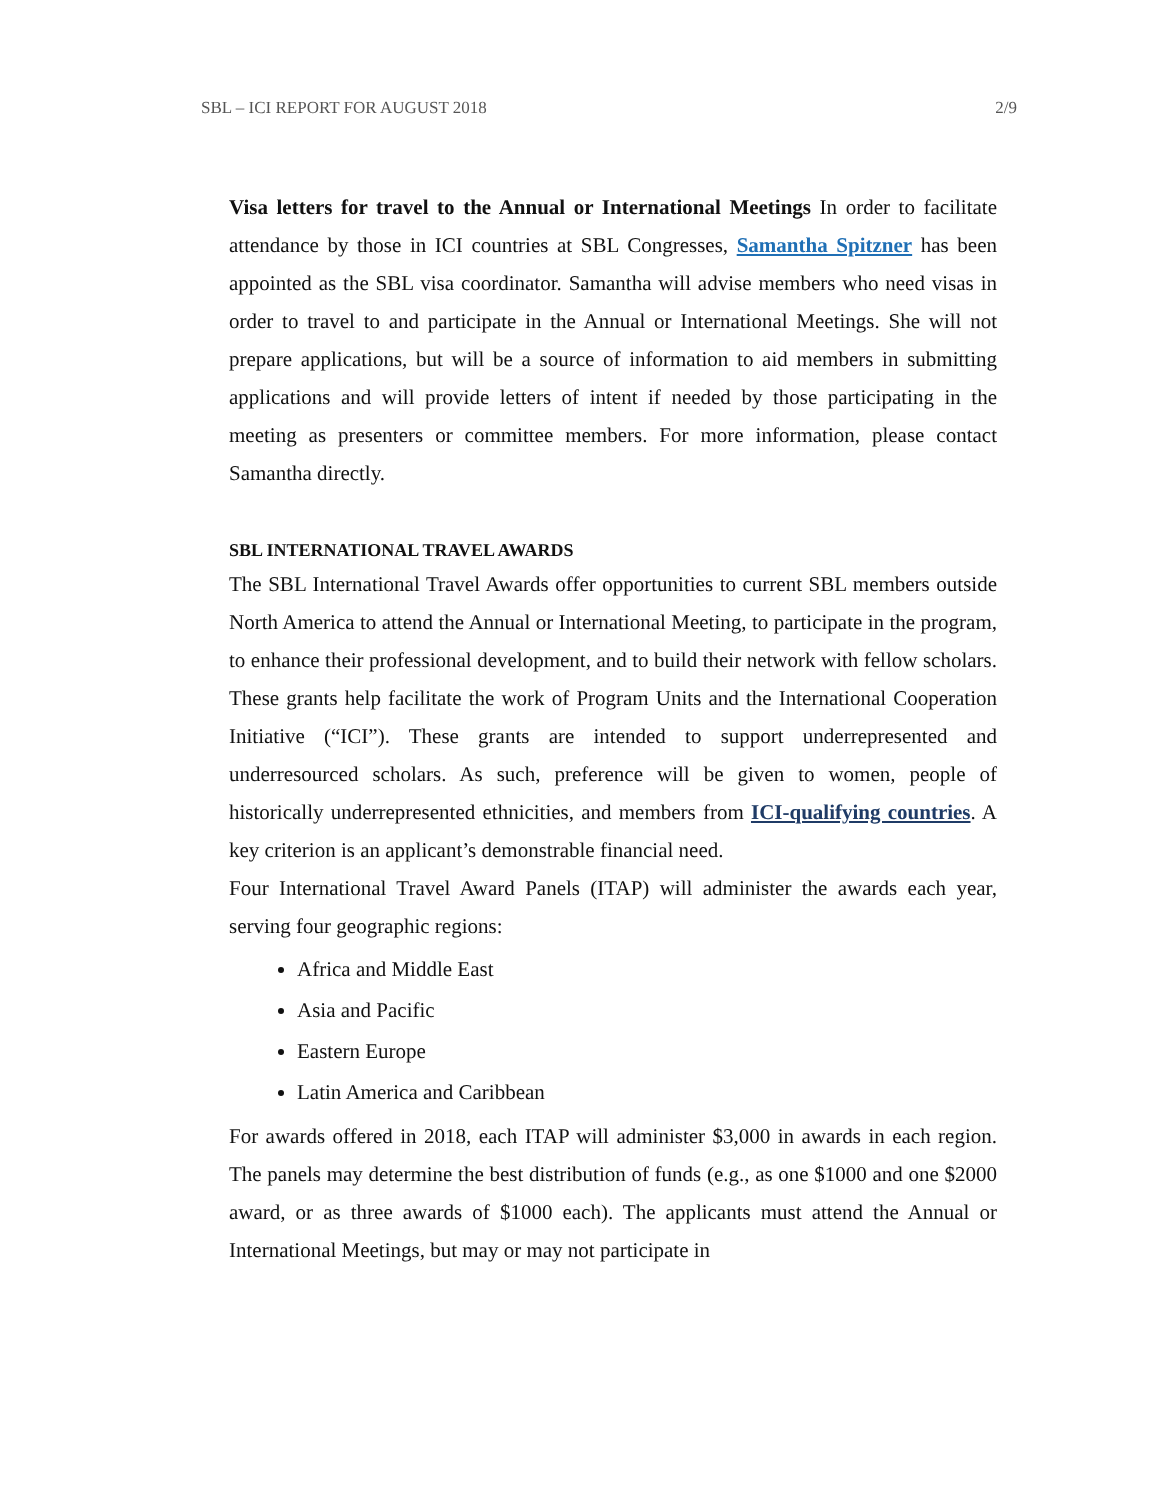SBL – ICI REPORT FOR AUGUST 2018 2/9
Visa letters for travel to the Annual or International Meetings In order to facilitate attendance by those in ICI countries at SBL Congresses, Samantha Spitzner has been appointed as the SBL visa coordinator. Samantha will advise members who need visas in order to travel to and participate in the Annual or International Meetings. She will not prepare applications, but will be a source of information to aid members in submitting applications and will provide letters of intent if needed by those participating in the meeting as presenters or committee members. For more information, please contact Samantha directly.
SBL INTERNATIONAL TRAVEL AWARDS
The SBL International Travel Awards offer opportunities to current SBL members outside North America to attend the Annual or International Meeting, to participate in the program, to enhance their professional development, and to build their network with fellow scholars. These grants help facilitate the work of Program Units and the International Cooperation Initiative (“ICI”). These grants are intended to support underrepresented and underresourced scholars. As such, preference will be given to women, people of historically underrepresented ethnicities, and members from ICI-qualifying countries. A key criterion is an applicant’s demonstrable financial need.
Four International Travel Award Panels (ITAP) will administer the awards each year, serving four geographic regions:
Africa and Middle East
Asia and Pacific
Eastern Europe
Latin America and Caribbean
For awards offered in 2018, each ITAP will administer $3,000 in awards in each region. The panels may determine the best distribution of funds (e.g., as one $1000 and one $2000 award, or as three awards of $1000 each). The applicants must attend the Annual or International Meetings, but may or may not participate in